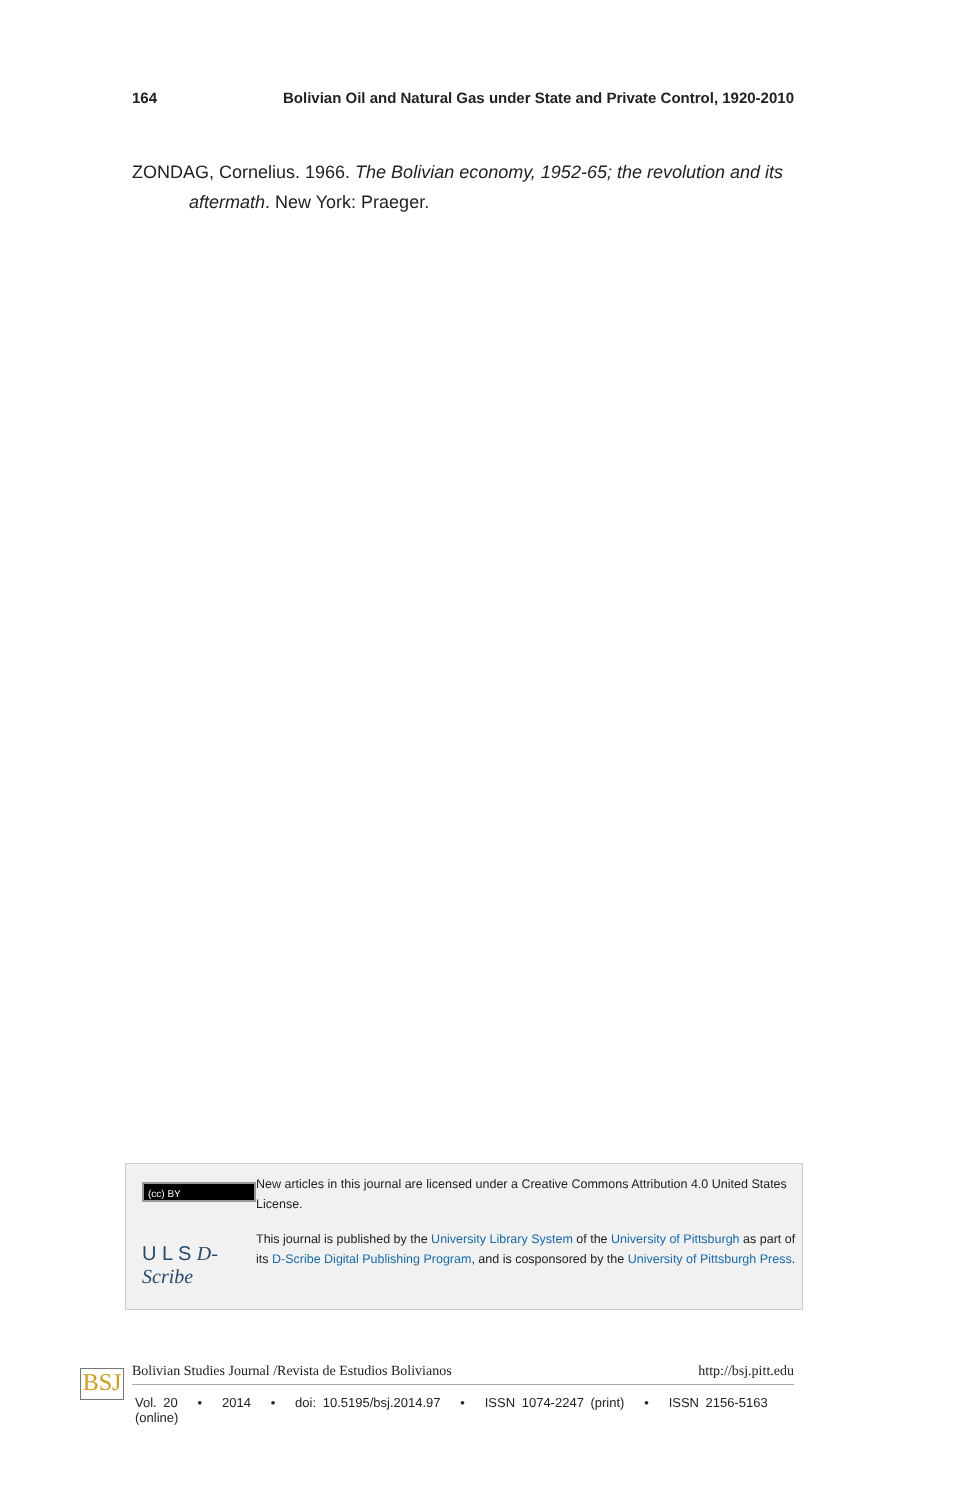164 Bolivian Oil and Natural Gas under State and Private Control, 1920-2010
ZONDAG, Cornelius. 1966. The Bolivian economy, 1952-65; the revolution and its aftermath. New York: Praeger.
(cc) BY
U L S D-Scribe
New articles in this journal are licensed under a Creative Commons Attribution 4.0 United States License.
This journal is published by the University Library System of the University of Pittsburgh as part of its D-Scribe Digital Publishing Program, and is cosponsored by the University of Pittsburgh Press.
BSJ
Bolivian Studies Journal /Revista de Estudios Bolivianos http://bsj.pitt.edu
Vol. 20 • 2014 • doi: 10.5195/bsj.2014.97 • ISSN 1074-2247 (print) • ISSN 2156-5163 (online)